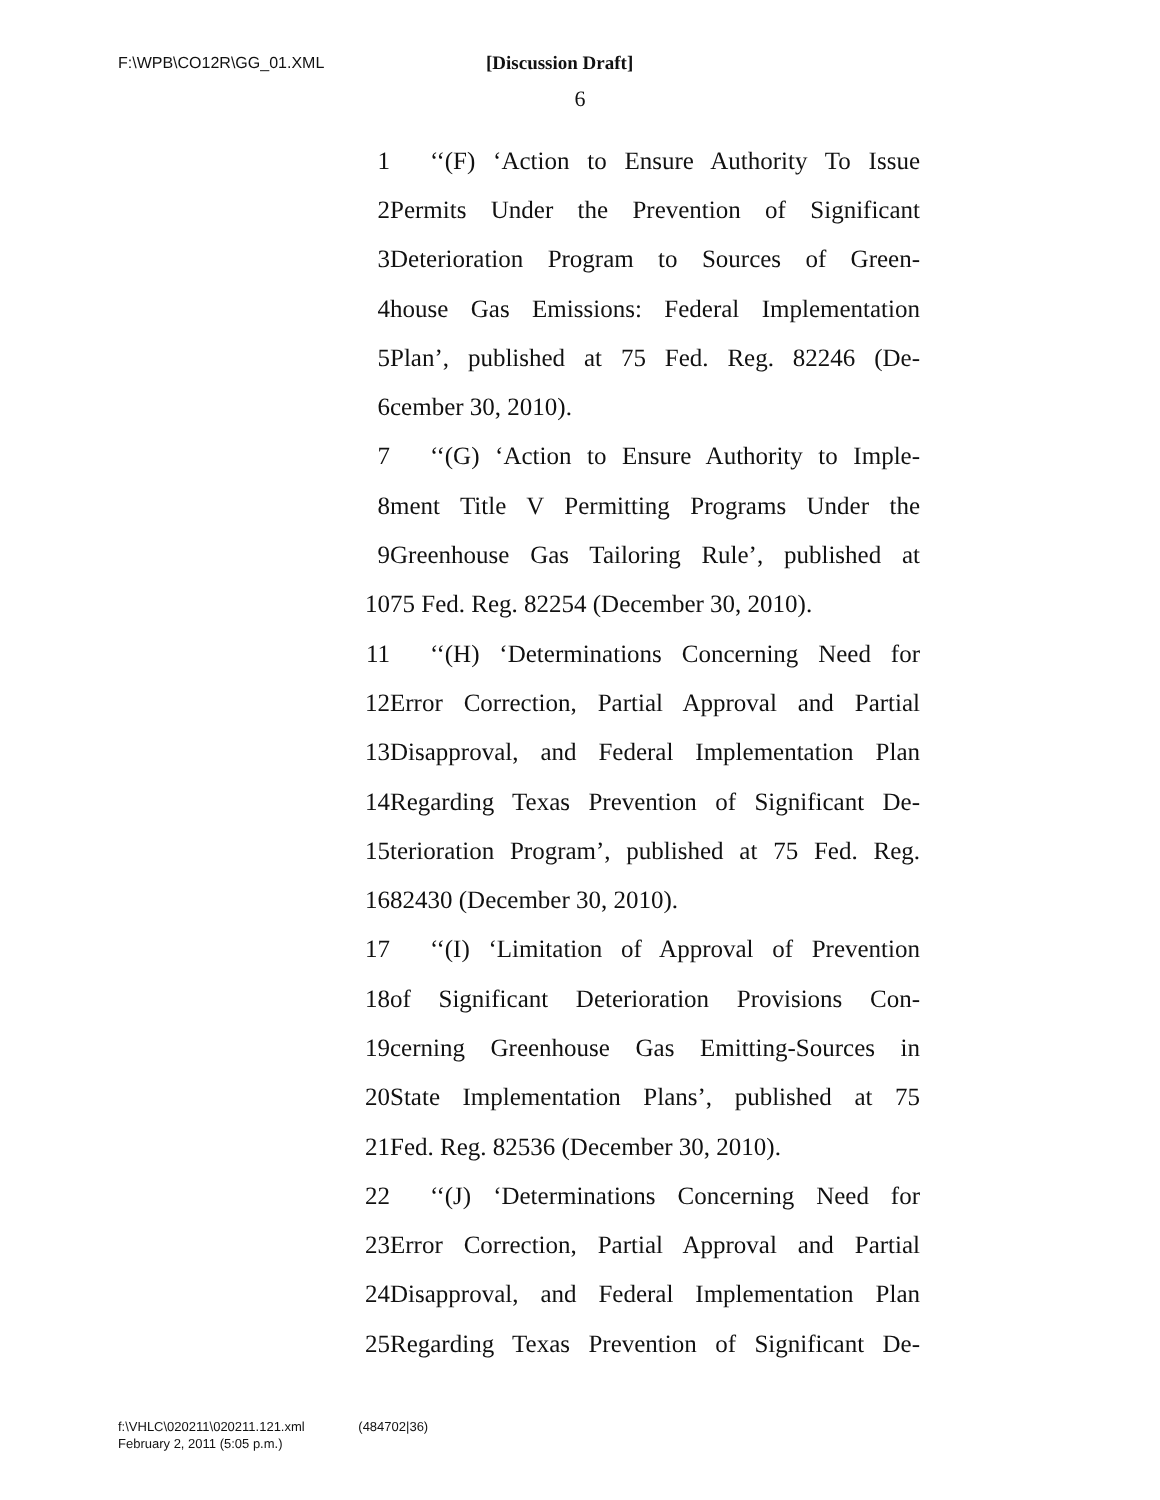F:\WPB\CO12R\GG_01.XML [Discussion Draft]
6
1
‘‘(F) ‘Action to Ensure Authority To Issue
2
Permits Under the Prevention of Significant
3
Deterioration Program to Sources of Green-
4
house Gas Emissions: Federal Implementation
5
Plan’, published at 75 Fed. Reg. 82246 (De-
6 cember 30, 2010).
7
‘‘(G) ‘Action to Ensure Authority to Imple-
8
ment Title V Permitting Programs Under the
9
Greenhouse Gas Tailoring Rule’, published at
10
75 Fed. Reg. 82254 (December 30, 2010).
11
‘‘(H) ‘Determinations Concerning Need for
12
Error Correction, Partial Approval and Partial
13
Disapproval, and Federal Implementation Plan
14
Regarding Texas Prevention of Significant De-
15
terioration Program’, published at 75 Fed. Reg.
16 82430 (December 30, 2010).
17
‘‘(I) ‘Limitation of Approval of Prevention
18
of Significant Deterioration Provisions Con-
19
cerning Greenhouse Gas Emitting-Sources in
20
State Implementation Plans’, published at 75
21
Fed. Reg. 82536 (December 30, 2010).
22
‘‘(J) ‘Determinations Concerning Need for
23
Error Correction, Partial Approval and Partial
24
Disapproval, and Federal Implementation Plan
25
Regarding Texas Prevention of Significant De-
f:\VHLC\020211\020211.121.xml (484702|36)
February 2, 2011 (5:05 p.m.)